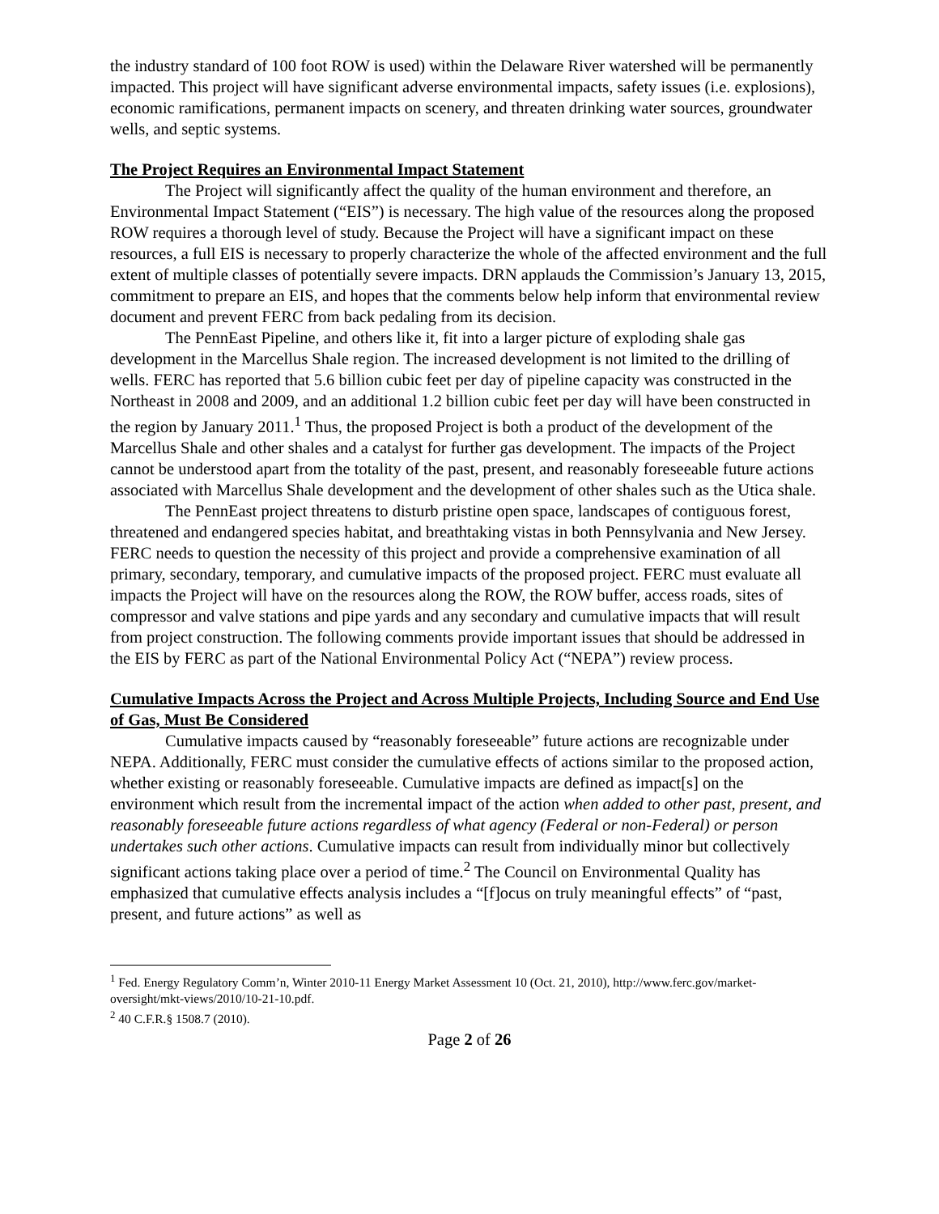the industry standard of 100 foot ROW is used) within the Delaware River watershed will be permanently impacted. This project will have significant adverse environmental impacts, safety issues (i.e. explosions), economic ramifications, permanent impacts on scenery, and threaten drinking water sources, groundwater wells, and septic systems.
The Project Requires an Environmental Impact Statement
The Project will significantly affect the quality of the human environment and therefore, an Environmental Impact Statement (“EIS”) is necessary. The high value of the resources along the proposed ROW requires a thorough level of study. Because the Project will have a significant impact on these resources, a full EIS is necessary to properly characterize the whole of the affected environment and the full extent of multiple classes of potentially severe impacts. DRN applauds the Commission’s January 13, 2015, commitment to prepare an EIS, and hopes that the comments below help inform that environmental review document and prevent FERC from back pedaling from its decision.
The PennEast Pipeline, and others like it, fit into a larger picture of exploding shale gas development in the Marcellus Shale region. The increased development is not limited to the drilling of wells. FERC has reported that 5.6 billion cubic feet per day of pipeline capacity was constructed in the Northeast in 2008 and 2009, and an additional 1.2 billion cubic feet per day will have been constructed in the region by January 2011.<sup>1</sup> Thus, the proposed Project is both a product of the development of the Marcellus Shale and other shales and a catalyst for further gas development. The impacts of the Project cannot be understood apart from the totality of the past, present, and reasonably foreseeable future actions associated with Marcellus Shale development and the development of other shales such as the Utica shale.
The PennEast project threatens to disturb pristine open space, landscapes of contiguous forest, threatened and endangered species habitat, and breathtaking vistas in both Pennsylvania and New Jersey. FERC needs to question the necessity of this project and provide a comprehensive examination of all primary, secondary, temporary, and cumulative impacts of the proposed project. FERC must evaluate all impacts the Project will have on the resources along the ROW, the ROW buffer, access roads, sites of compressor and valve stations and pipe yards and any secondary and cumulative impacts that will result from project construction. The following comments provide important issues that should be addressed in the EIS by FERC as part of the National Environmental Policy Act (“NEPA”) review process.
Cumulative Impacts Across the Project and Across Multiple Projects, Including Source and End Use of Gas, Must Be Considered
Cumulative impacts caused by “reasonably foreseeable” future actions are recognizable under NEPA. Additionally, FERC must consider the cumulative effects of actions similar to the proposed action, whether existing or reasonably foreseeable. Cumulative impacts are defined as impact[s] on the environment which result from the incremental impact of the action when added to other past, present, and reasonably foreseeable future actions regardless of what agency (Federal or non-Federal) or person undertakes such other actions. Cumulative impacts can result from individually minor but collectively significant actions taking place over a period of time.<sup>2</sup> The Council on Environmental Quality has emphasized that cumulative effects analysis includes a “[f]ocus on truly meaningful effects” of “past, present, and future actions” as well as
<sup>1</sup> Fed. Energy Regulatory Comm’n, Winter 2010-11 Energy Market Assessment 10 (Oct. 21, 2010), http://www.ferc.gov/market-oversight/mkt-views/2010/10-21-10.pdf.
<sup>2</sup> 40 C.F.R.§ 1508.7 (2010).
Page 2 of 26